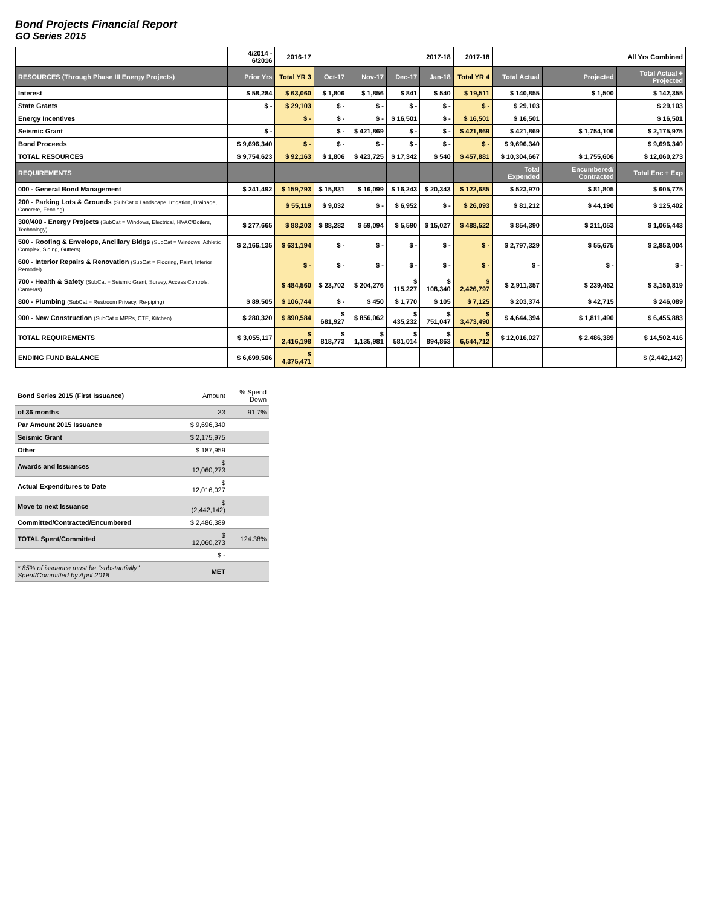Bond Projects Financial Report
GO Series 2015
| | 4/2014 - 6/2016 | 2016-17 | 2017-18 | | | | 2017-18 | All Yrs Combined | | |
| --- | --- | --- | --- | --- | --- | --- | --- | --- | --- | --- |
| RESOURCES (Through Phase III Energy Projects) | Prior Yrs | Total YR 3 | Oct-17 | Nov-17 | Dec-17 | Jan-18 | Total YR 4 | Total Actual | Projected | Total Actual + Projected |
| Interest | $ 58,284 | $ 63,060 | $ 1,806 | $ 1,856 | $ 841 | $ 540 | $ 19,511 | $ 140,855 | $ 1,500 | $ 142,355 |
| State Grants | $ - | $ 29,103 | $ - | $ - | $ - | $ - | $ - | $ 29,103 | | $ 29,103 |
| Energy Incentives | | $ - | $ - | $ - | $ 16,501 | $ - | $ 16,501 | $ 16,501 | | $ 16,501 |
| Seismic Grant | $ - | | $ - | $ 421,869 | $ - | $ - | $ 421,869 | $ 421,869 | $ 1,754,106 | $ 2,175,975 |
| Bond Proceeds | $ 9,696,340 | $ - | $ - | $ - | $ - | $ - | $ - | $ 9,696,340 | | $ 9,696,340 |
| TOTAL RESOURCES | $ 9,754,623 | $ 92,163 | $ 1,806 | $ 423,725 | $ 17,342 | $ 540 | $ 457,881 | $ 10,304,667 | $ 1,755,606 | $ 12,060,273 |
| REQUIREMENTS | | | | | | | | Total Expended | Encumbered/ Contracted | Total Enc + Exp |
| 000 - General Bond Management | $ 241,492 | $ 159,793 | $ 15,831 | $ 16,099 | $ 16,243 | $ 20,343 | $ 122,685 | $ 523,970 | $ 81,805 | $ 605,775 |
| 200 - Parking Lots & Grounds (SubCat = Landscape, Irrigation, Drainage, Concrete, Fencing) | | $ 55,119 | $ 9,032 | $ - | $ 6,952 | $ - | $ 26,093 | $ 81,212 | $ 44,190 | $ 125,402 |
| 300/400 - Energy Projects (SubCat = Windows, Electrical, HVAC/Boilers, Technology) | $ 277,665 | $ 88,203 | $ 88,282 | $ 59,094 | $ 5,590 | $ 15,027 | $ 488,522 | $ 854,390 | $ 211,053 | $ 1,065,443 |
| 500 - Roofing & Envelope, Ancillary Bldgs (SubCat = Windows, Athletic Complex, Siding, Gutters) | $ 2,166,135 | $ 631,194 | $ - | $ - | $ - | $ - | $ - | $ 2,797,329 | $ 55,675 | $ 2,853,004 |
| 600 - Interior Repairs & Renovation (SubCat = Flooring, Paint, Interior Remodel) | | $ - | $ - | $ - | $ - | $ - | $ - | $ - | $ - | $ - |
| 700 - Health & Safety (SubCat = Seismic Grant, Survey, Access Controls, Cameras) | | $ 484,560 | $ 23,702 | $ 204,276 | $ 115,227 | $ 108,340 | $ 2,426,797 | $ 2,911,357 | $ 239,462 | $ 3,150,819 |
| 800 - Plumbing (SubCat = Restroom Privacy, Re-piping) | $ 89,505 | $ 106,744 | $ - | $ 450 | $ 1,770 | $ 105 | $ 7,125 | $ 203,374 | $ 42,715 | $ 246,089 |
| 900 - New Construction (SubCat = MPRs, CTE, Kitchen) | $ 280,320 | $ 890,584 | $ 681,927 | $ 856,062 | $ 435,232 | $ 751,047 | $ 3,473,490 | $ 4,644,394 | $ 1,811,490 | $ 6,455,883 |
| TOTAL REQUIREMENTS | $ 3,055,117 | $ 2,416,198 | $ 818,773 | $ 1,135,981 | $ 581,014 | $ 894,863 | $ 6,544,712 | $ 12,016,027 | $ 2,486,389 | $ 14,502,416 |
| ENDING FUND BALANCE | $ 6,699,506 | $ 4,375,471 | | | | | | | | $ (2,442,142) |
| Bond Series 2015 (First Issuance) | Amount | % Spend Down |
| of 36 months | 33 | 91.7% |
| Par Amount 2015 Issuance | $ 9,696,340 | |
| Seismic Grant | $ 2,175,975 | |
| Other | $ 187,959 | |
| Awards and Issuances | $ 12,060,273 | |
| Actual Expenditures to Date | $ 12,016,027 | |
| Move to next Issuance | $ (2,442,142) | |
| Committed/Contracted/Encumbered | $ 2,486,389 | |
| TOTAL Spent/Committed | $ 12,060,273 | 124.38% |
| | $ - | |
| * 85% of issuance must be "substantially" Spent/Committed by April 2018 | MET | |